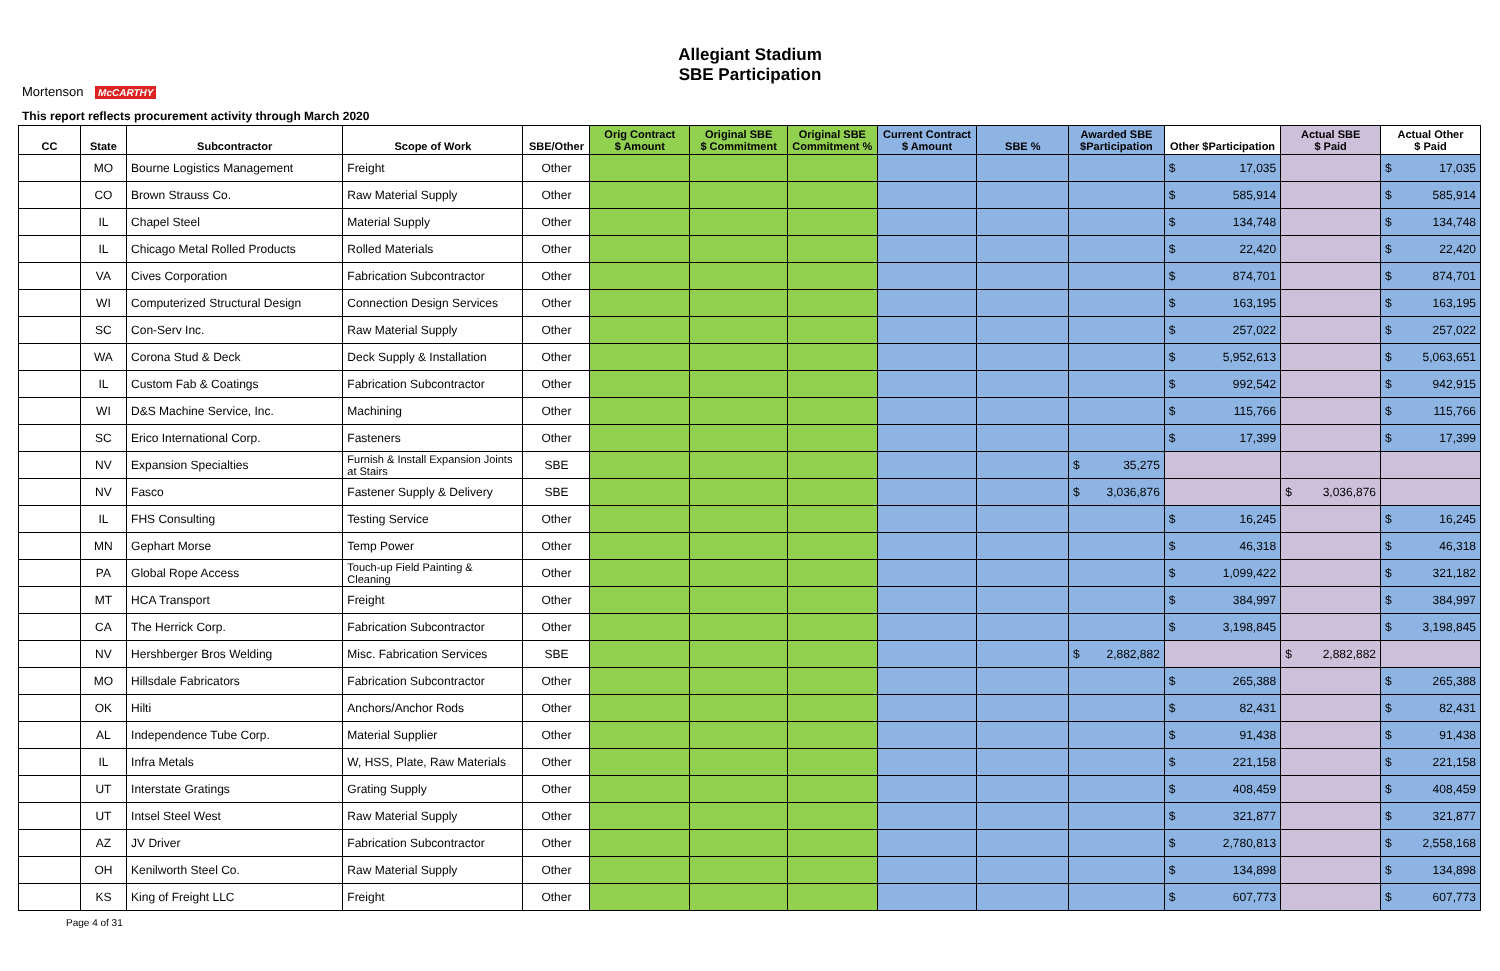Allegiant Stadium
SBE Participation
Mortenson McCARTHY
This report reflects procurement activity through March 2020
| CC | State | Subcontractor | Scope of Work | SBE/Other | Orig Contract $ Amount | Original SBE $ Commitment | Original SBE Commitment % | Current Contract $ Amount | SBE % | Awarded SBE $Participation | Other $Participation | Actual SBE $ Paid | Actual Other $ Paid |
| --- | --- | --- | --- | --- | --- | --- | --- | --- | --- | --- | --- | --- | --- |
| | MO | Bourne Logistics Management | Freight | Other | | | | | | | $ 17,035 | | $ 17,035 |
| | CO | Brown Strauss Co. | Raw Material Supply | Other | | | | | | | $ 585,914 | | $ 585,914 |
| | IL | Chapel Steel | Material Supply | Other | | | | | | | $ 134,748 | | $ 134,748 |
| | IL | Chicago Metal Rolled Products | Rolled Materials | Other | | | | | | | $ 22,420 | | $ 22,420 |
| | VA | Cives Corporation | Fabrication Subcontractor | Other | | | | | | | $ 874,701 | | $ 874,701 |
| | WI | Computerized Structural Design | Connection Design Services | Other | | | | | | | $ 163,195 | | $ 163,195 |
| | SC | Con-Serv Inc. | Raw Material Supply | Other | | | | | | | $ 257,022 | | $ 257,022 |
| | WA | Corona Stud & Deck | Deck Supply & Installation | Other | | | | | | | $ 5,952,613 | | $ 5,063,651 |
| | IL | Custom Fab & Coatings | Fabrication Subcontractor | Other | | | | | | | $ 992,542 | | $ 942,915 |
| | WI | D&S Machine Service, Inc. | Machining | Other | | | | | | | $ 115,766 | | $ 115,766 |
| | SC | Erico International Corp. | Fasteners | Other | | | | | | | $ 17,399 | | $ 17,399 |
| | NV | Expansion Specialties | Furnish & Install Expansion Joints at Stairs | SBE | | | | | | $ 35,275 | | | |
| | NV | Fasco | Fastener Supply & Delivery | SBE | | | | | | $ 3,036,876 | | $ 3,036,876 | |
| | IL | FHS Consulting | Testing Service | Other | | | | | | | $ 16,245 | | $ 16,245 |
| | MN | Gephart Morse | Temp Power | Other | | | | | | | $ 46,318 | | $ 46,318 |
| | PA | Global Rope Access | Touch-up Field Painting & Cleaning | Other | | | | | | | $ 1,099,422 | | $ 321,182 |
| | MT | HCA Transport | Freight | Other | | | | | | | $ 384,997 | | $ 384,997 |
| | CA | The Herrick Corp. | Fabrication Subcontractor | Other | | | | | | | $ 3,198,845 | | $ 3,198,845 |
| | NV | Hershberger Bros Welding | Misc. Fabrication Services | SBE | | | | | | $ 2,882,882 | | $ 2,882,882 | |
| | MO | Hillsdale Fabricators | Fabrication Subcontractor | Other | | | | | | | $ 265,388 | | $ 265,388 |
| | OK | Hilti | Anchors/Anchor Rods | Other | | | | | | | $ 82,431 | | $ 82,431 |
| | AL | Independence Tube Corp. | Material Supplier | Other | | | | | | | $ 91,438 | | $ 91,438 |
| | IL | Infra Metals | W, HSS, Plate, Raw Materials | Other | | | | | | | $ 221,158 | | $ 221,158 |
| | UT | Interstate Gratings | Grating Supply | Other | | | | | | | $ 408,459 | | $ 408,459 |
| | UT | Intsel Steel West | Raw Material Supply | Other | | | | | | | $ 321,877 | | $ 321,877 |
| | AZ | JV Driver | Fabrication Subcontractor | Other | | | | | | | $ 2,780,813 | | $ 2,558,168 |
| | OH | Kenilworth Steel Co. | Raw Material Supply | Other | | | | | | | $ 134,898 | | $ 134,898 |
| | KS | King of Freight LLC | Freight | Other | | | | | | | $ 607,773 | | $ 607,773 |
Page 4 of 31